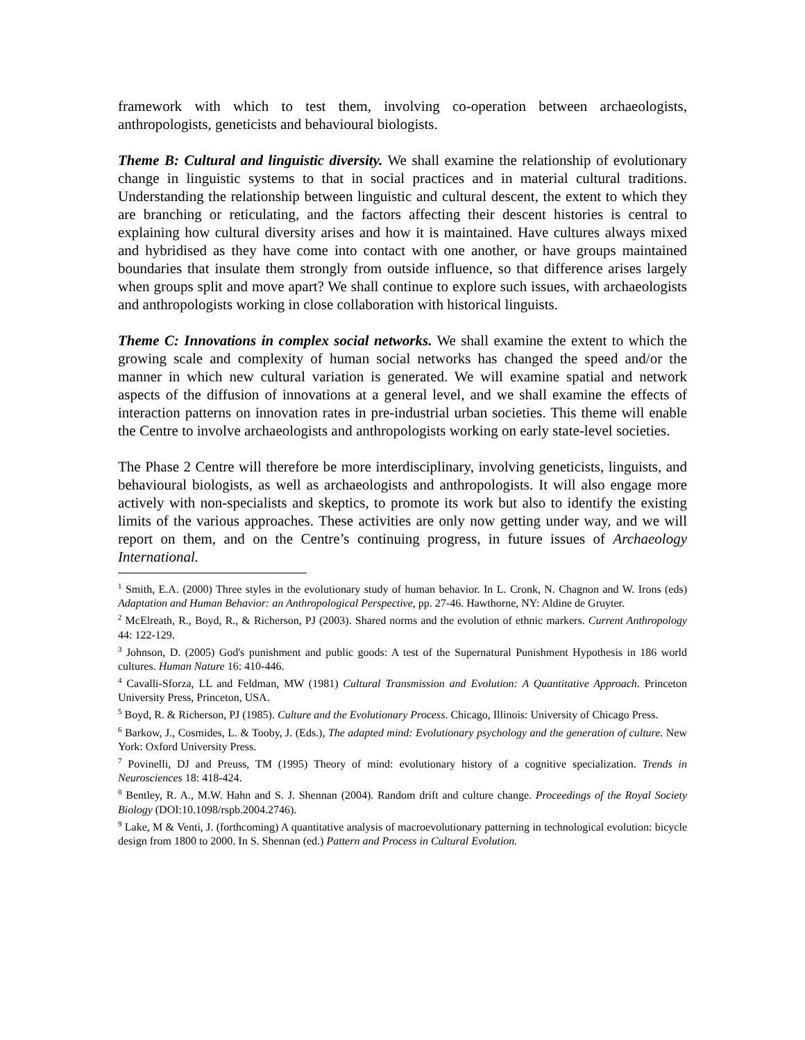framework with which to test them, involving co-operation between archaeologists, anthropologists, geneticists and behavioural biologists.
Theme B: Cultural and linguistic diversity. We shall examine the relationship of evolutionary change in linguistic systems to that in social practices and in material cultural traditions. Understanding the relationship between linguistic and cultural descent, the extent to which they are branching or reticulating, and the factors affecting their descent histories is central to explaining how cultural diversity arises and how it is maintained. Have cultures always mixed and hybridised as they have come into contact with one another, or have groups maintained boundaries that insulate them strongly from outside influence, so that difference arises largely when groups split and move apart? We shall continue to explore such issues, with archaeologists and anthropologists working in close collaboration with historical linguists.
Theme C: Innovations in complex social networks. We shall examine the extent to which the growing scale and complexity of human social networks has changed the speed and/or the manner in which new cultural variation is generated. We will examine spatial and network aspects of the diffusion of innovations at a general level, and we shall examine the effects of interaction patterns on innovation rates in pre-industrial urban societies. This theme will enable the Centre to involve archaeologists and anthropologists working on early state-level societies.
The Phase 2 Centre will therefore be more interdisciplinary, involving geneticists, linguists, and behavioural biologists, as well as archaeologists and anthropologists. It will also engage more actively with non-specialists and skeptics, to promote its work but also to identify the existing limits of the various approaches. These activities are only now getting under way, and we will report on them, and on the Centre’s continuing progress, in future issues of Archaeology International.
<sup>1</sup> Smith, E.A. (2000) Three styles in the evolutionary study of human behavior. In L. Cronk, N. Chagnon and W. Irons (eds) Adaptation and Human Behavior: an Anthropological Perspective, pp. 27-46. Hawthorne, NY: Aldine de Gruyter.
<sup>2</sup> McElreath, R., Boyd, R., & Richerson, PJ (2003). Shared norms and the evolution of ethnic markers. Current Anthropology 44: 122-129.
<sup>3</sup> Johnson, D. (2005) God's punishment and public goods: A test of the Supernatural Punishment Hypothesis in 186 world cultures. Human Nature 16: 410-446.
<sup>4</sup> Cavalli-Sforza, LL and Feldman, MW (1981) Cultural Transmission and Evolution: A Quantitative Approach. Princeton University Press, Princeton, USA.
<sup>5</sup> Boyd, R. & Richerson, PJ (1985). Culture and the Evolutionary Process. Chicago, Illinois: University of Chicago Press.
<sup>6</sup> Barkow, J., Cosmides, L. & Tooby, J. (Eds.), The adapted mind: Evolutionary psychology and the generation of culture. New York: Oxford University Press.
<sup>7</sup> Povinelli, DJ and Preuss, TM (1995) Theory of mind: evolutionary history of a cognitive specialization. Trends in Neurosciences 18: 418-424.
<sup>8</sup> Bentley, R. A., M.W. Hahn and S. J. Shennan (2004). Random drift and culture change. Proceedings of the Royal Society Biology (DOI:10.1098/rspb.2004.2746).
<sup>9</sup> Lake, M & Venti, J. (forthcoming) A quantitative analysis of macroevolutionary patterning in technological evolution: bicycle design from 1800 to 2000. In S. Shennan (ed.) Pattern and Process in Cultural Evolution.